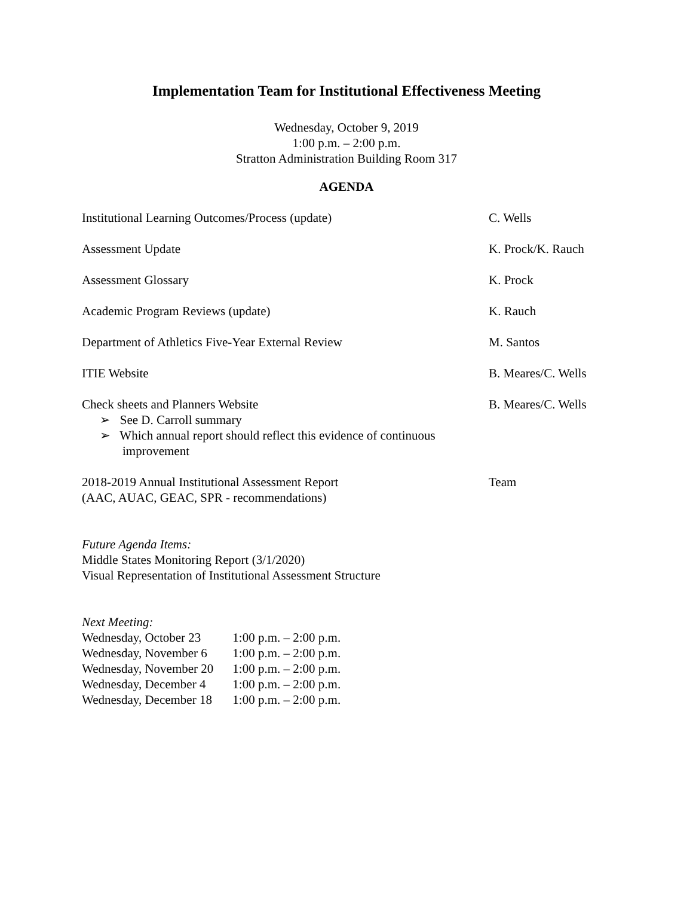Implementation Team for Institutional Effectiveness Meeting
Wednesday, October 9, 2019
1:00 p.m. – 2:00 p.m.
Stratton Administration Building Room 317
AGENDA
Institutional Learning Outcomes/Process (update) C. Wells
Assessment Update K. Prock/K. Rauch
Assessment Glossary K. Prock
Academic Program Reviews (update) K. Rauch
Department of Athletics Five-Year External Review M. Santos
ITIE Website B. Meares/C. Wells
Check sheets and Planners Website
➢ See D. Carroll summary
➢ Which annual report should reflect this evidence of continuous improvement
B. Meares/C. Wells
2018-2019 Annual Institutional Assessment Report
(AAC, AUAC, GEAC, SPR - recommendations)
Team
Future Agenda Items:
Middle States Monitoring Report (3/1/2020)
Visual Representation of Institutional Assessment Structure
Next Meeting:
| Wednesday, October 23 | 1:00 p.m. – 2:00 p.m. |
| Wednesday, November 6 | 1:00 p.m. – 2:00 p.m. |
| Wednesday, November 20 | 1:00 p.m. – 2:00 p.m. |
| Wednesday, December 4 | 1:00 p.m. – 2:00 p.m. |
| Wednesday, December 18 | 1:00 p.m. – 2:00 p.m. |